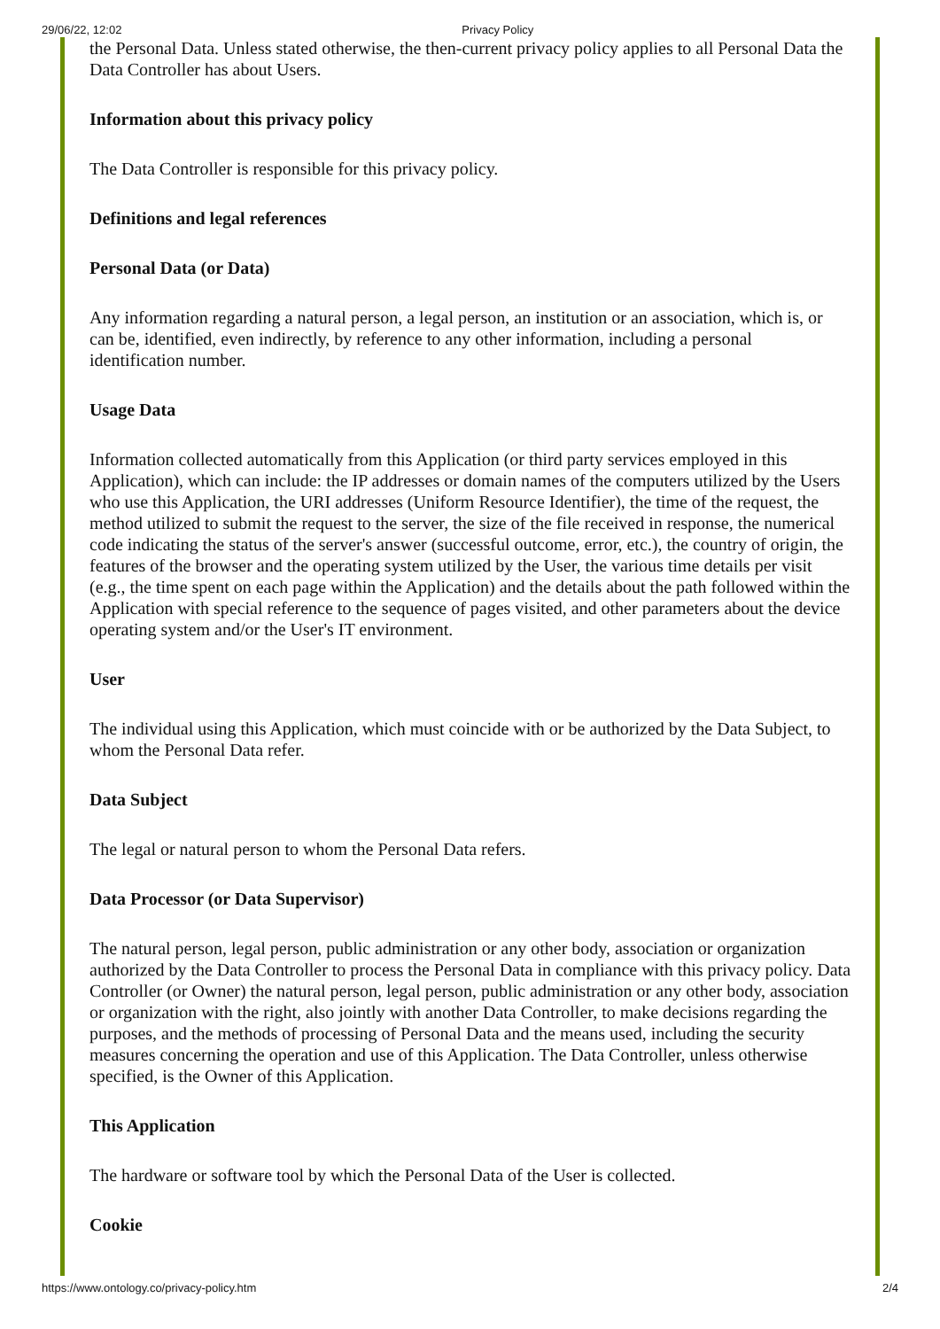29/06/22, 12:02 Privacy Policy
the Personal Data. Unless stated otherwise, the then-current privacy policy applies to all Personal Data the Data Controller has about Users.
Information about this privacy policy
The Data Controller is responsible for this privacy policy.
Definitions and legal references
Personal Data (or Data)
Any information regarding a natural person, a legal person, an institution or an association, which is, or can be, identified, even indirectly, by reference to any other information, including a personal identification number.
Usage Data
Information collected automatically from this Application (or third party services employed in this Application), which can include: the IP addresses or domain names of the computers utilized by the Users who use this Application, the URI addresses (Uniform Resource Identifier), the time of the request, the method utilized to submit the request to the server, the size of the file received in response, the numerical code indicating the status of the server's answer (successful outcome, error, etc.), the country of origin, the features of the browser and the operating system utilized by the User, the various time details per visit (e.g., the time spent on each page within the Application) and the details about the path followed within the Application with special reference to the sequence of pages visited, and other parameters about the device operating system and/or the User's IT environment.
User
The individual using this Application, which must coincide with or be authorized by the Data Subject, to whom the Personal Data refer.
Data Subject
The legal or natural person to whom the Personal Data refers.
Data Processor (or Data Supervisor)
The natural person, legal person, public administration or any other body, association or organization authorized by the Data Controller to process the Personal Data in compliance with this privacy policy. Data Controller (or Owner) the natural person, legal person, public administration or any other body, association or organization with the right, also jointly with another Data Controller, to make decisions regarding the purposes, and the methods of processing of Personal Data and the means used, including the security measures concerning the operation and use of this Application. The Data Controller, unless otherwise specified, is the Owner of this Application.
This Application
The hardware or software tool by which the Personal Data of the User is collected.
Cookie
https://www.ontology.co/privacy-policy.htm 2/4